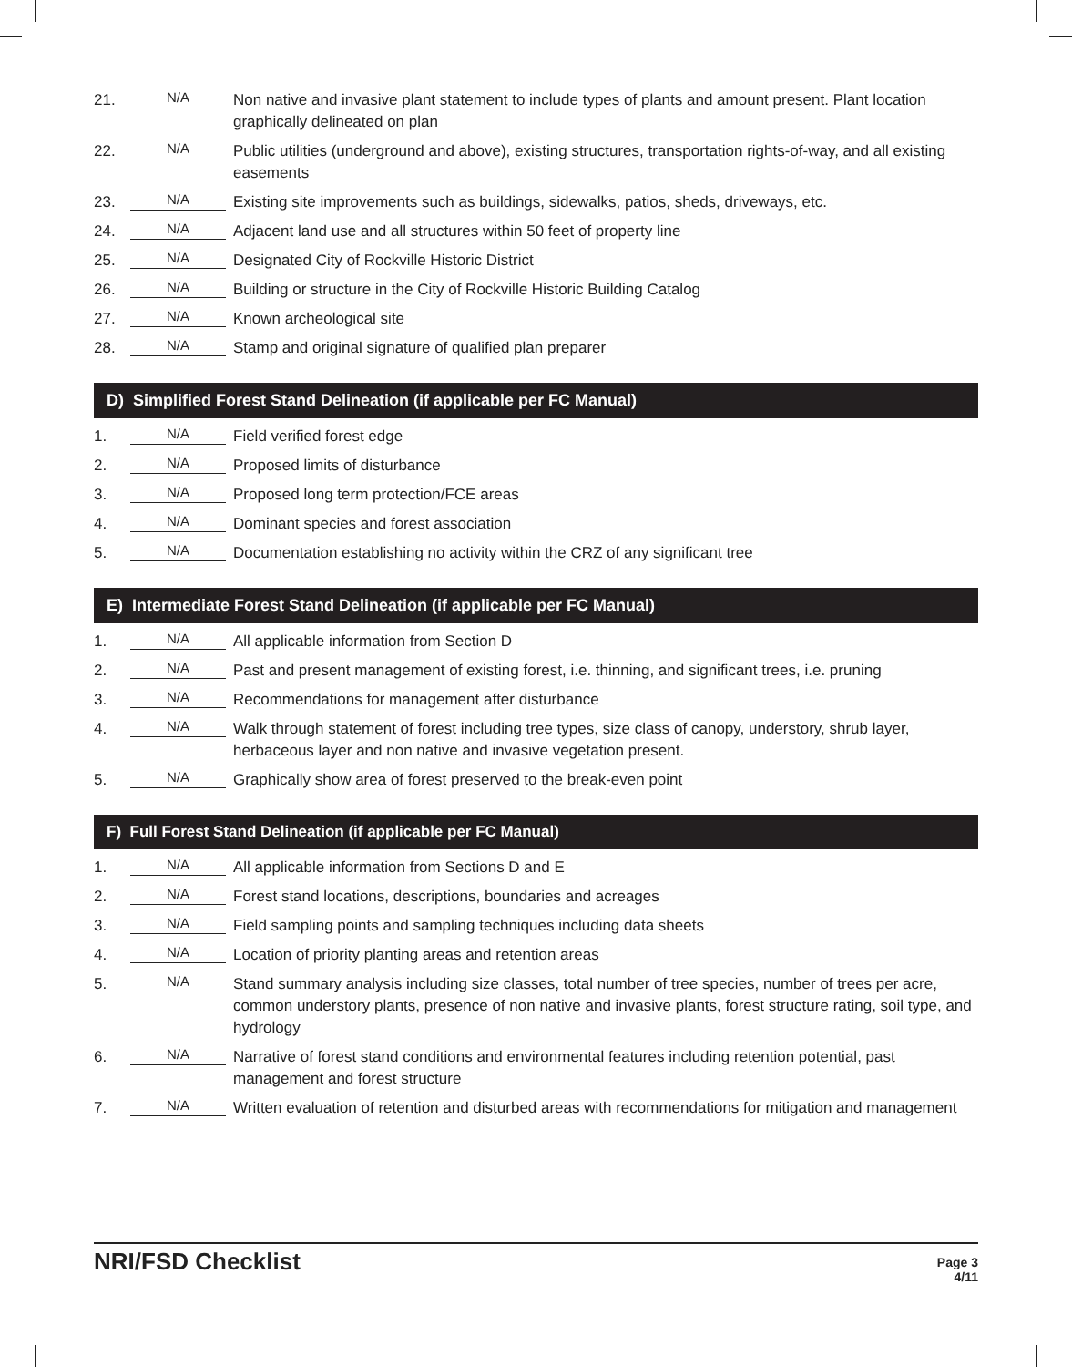21. N/A Non native and invasive plant statement to include types of plants and amount present. Plant location graphically delineated on plan
22. N/A Public utilities (underground and above), existing structures, transportation rights-of-way, and all existing easements
23. N/A Existing site improvements such as buildings, sidewalks, patios, sheds, driveways, etc.
24. N/A Adjacent land use and all structures within 50 feet of property line
25. N/A Designated City of Rockville Historic District
26. N/A Building or structure in the City of Rockville Historic Building Catalog
27. N/A Known archeological site
28. N/A Stamp and original signature of qualified plan preparer
D) Simplified Forest Stand Delineation (if applicable per FC Manual)
1. N/A Field verified forest edge
2. N/A Proposed limits of disturbance
3. N/A Proposed long term protection/FCE areas
4. N/A Dominant species and forest association
5. N/A Documentation establishing no activity within the CRZ of any significant tree
E) Intermediate Forest Stand Delineation (if applicable per FC Manual)
1. N/A All applicable information from Section D
2. N/A Past and present management of existing forest, i.e. thinning, and significant trees, i.e. pruning
3. N/A Recommendations for management after disturbance
4. N/A Walk through statement of forest including tree types, size class of canopy, understory, shrub layer, herbaceous layer and non native and invasive vegetation present.
5. N/A Graphically show area of forest preserved to the break-even point
F) Full Forest Stand Delineation (if applicable per FC Manual)
1. N/A All applicable information from Sections D and E
2. N/A Forest stand locations, descriptions, boundaries and acreages
3. N/A Field sampling points and sampling techniques including data sheets
4. N/A Location of priority planting areas and retention areas
5. N/A Stand summary analysis including size classes, total number of tree species, number of trees per acre, common understory plants, presence of non native and invasive plants, forest structure rating, soil type, and hydrology
6. N/A Narrative of forest stand conditions and environmental features including retention potential, past management and forest structure
7. N/A Written evaluation of retention and disturbed areas with recommendations for mitigation and management
NRI/FSD Checklist
Page 3
4/11